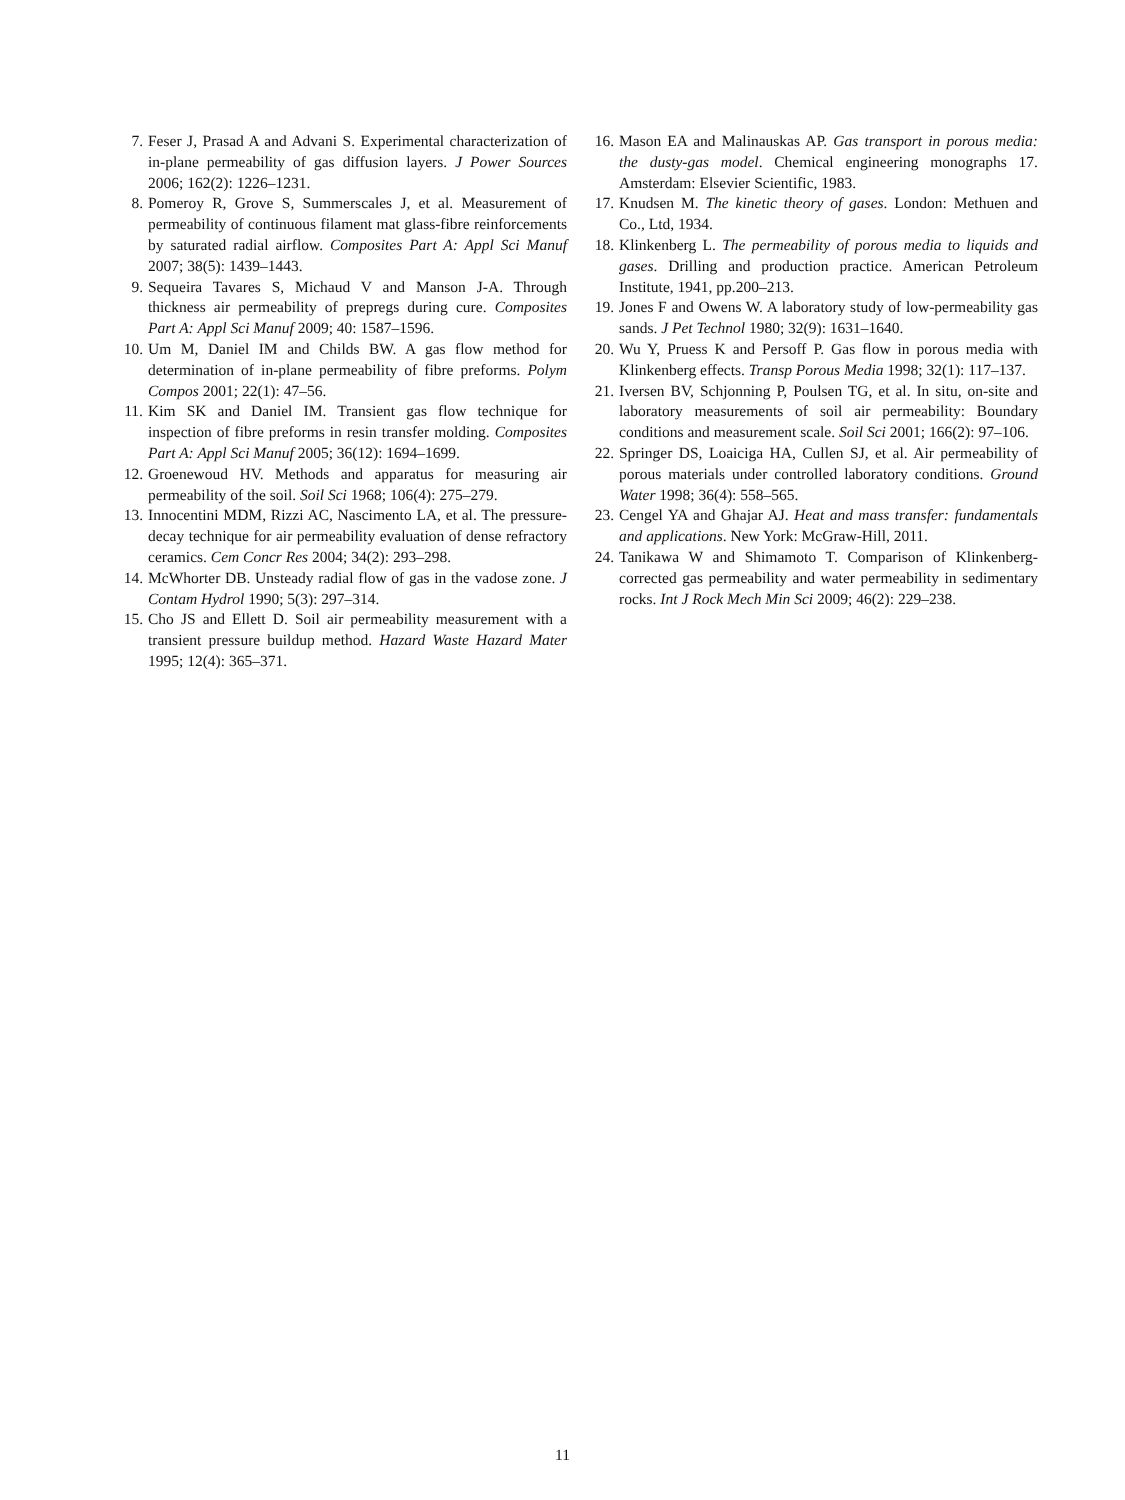7. Feser J, Prasad A and Advani S. Experimental characterization of in-plane permeability of gas diffusion layers. J Power Sources 2006; 162(2): 1226–1231.
8. Pomeroy R, Grove S, Summerscales J, et al. Measurement of permeability of continuous filament mat glass-fibre reinforcements by saturated radial airflow. Composites Part A: Appl Sci Manuf 2007; 38(5): 1439–1443.
9. Sequeira Tavares S, Michaud V and Manson J-A. Through thickness air permeability of prepregs during cure. Composites Part A: Appl Sci Manuf 2009; 40: 1587–1596.
10. Um M, Daniel IM and Childs BW. A gas flow method for determination of in-plane permeability of fibre preforms. Polym Compos 2001; 22(1): 47–56.
11. Kim SK and Daniel IM. Transient gas flow technique for inspection of fibre preforms in resin transfer molding. Composites Part A: Appl Sci Manuf 2005; 36(12): 1694–1699.
12. Groenewoud HV. Methods and apparatus for measuring air permeability of the soil. Soil Sci 1968; 106(4): 275–279.
13. Innocentini MDM, Rizzi AC, Nascimento LA, et al. The pressure-decay technique for air permeability evaluation of dense refractory ceramics. Cem Concr Res 2004; 34(2): 293–298.
14. McWhorter DB. Unsteady radial flow of gas in the vadose zone. J Contam Hydrol 1990; 5(3): 297–314.
15. Cho JS and Ellett D. Soil air permeability measurement with a transient pressure buildup method. Hazard Waste Hazard Mater 1995; 12(4): 365–371.
16. Mason EA and Malinauskas AP. Gas transport in porous media: the dusty-gas model. Chemical engineering monographs 17. Amsterdam: Elsevier Scientific, 1983.
17. Knudsen M. The kinetic theory of gases. London: Methuen and Co., Ltd, 1934.
18. Klinkenberg L. The permeability of porous media to liquids and gases. Drilling and production practice. American Petroleum Institute, 1941, pp.200–213.
19. Jones F and Owens W. A laboratory study of low-permeability gas sands. J Pet Technol 1980; 32(9): 1631–1640.
20. Wu Y, Pruess K and Persoff P. Gas flow in porous media with Klinkenberg effects. Transp Porous Media 1998; 32(1): 117–137.
21. Iversen BV, Schjonning P, Poulsen TG, et al. In situ, on-site and laboratory measurements of soil air permeability: Boundary conditions and measurement scale. Soil Sci 2001; 166(2): 97–106.
22. Springer DS, Loaiciga HA, Cullen SJ, et al. Air permeability of porous materials under controlled laboratory conditions. Ground Water 1998; 36(4): 558–565.
23. Cengel YA and Ghajar AJ. Heat and mass transfer: fundamentals and applications. New York: McGraw-Hill, 2011.
24. Tanikawa W and Shimamoto T. Comparison of Klinkenberg-corrected gas permeability and water permeability in sedimentary rocks. Int J Rock Mech Min Sci 2009; 46(2): 229–238.
11